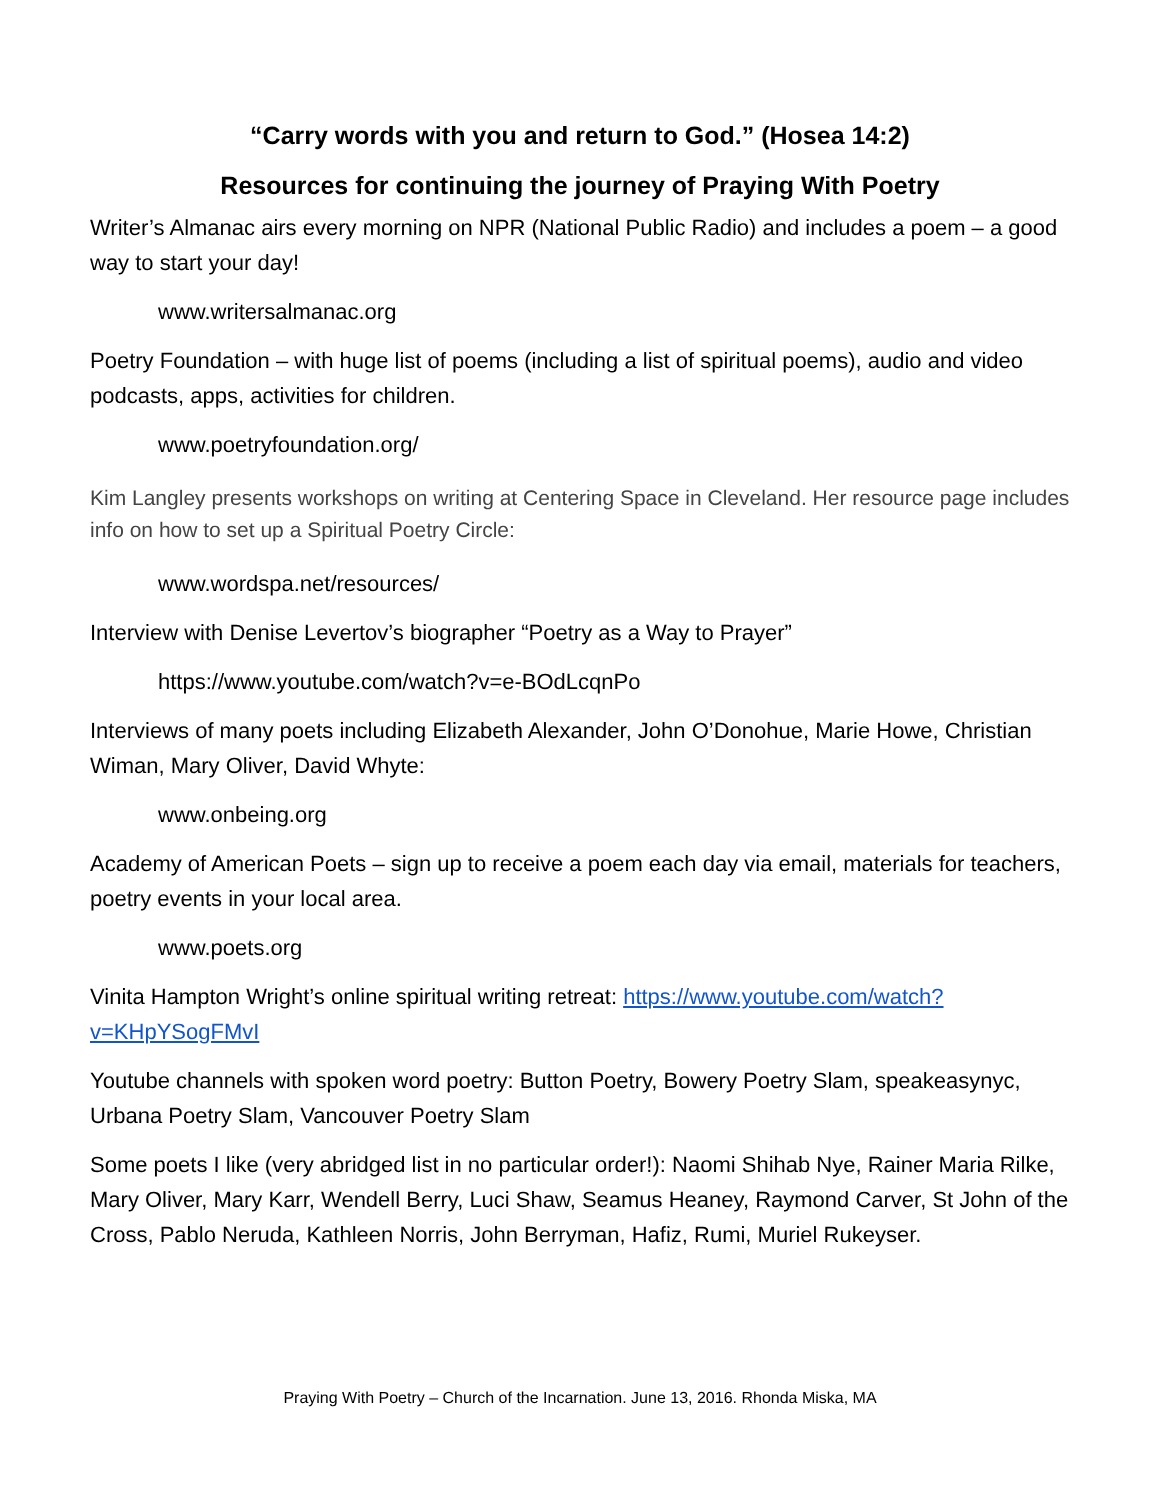“Carry words with you and return to God.” (Hosea 14:2)
Resources for continuing the journey of Praying With Poetry
Writer’s Almanac airs every morning on NPR (National Public Radio) and includes a poem – a good way to start your day!
www.writersalmanac.org
Poetry Foundation – with huge list of poems (including a list of spiritual poems), audio and video podcasts, apps, activities for children.
www.poetryfoundation.org/
Kim Langley presents workshops on writing at Centering Space in Cleveland. Her resource page includes info on how to set up a Spiritual Poetry Circle:
www.wordspa.net/resources/
Interview with Denise Levertov’s biographer “Poetry as a Way to Prayer”
https://www.youtube.com/watch?v=e-BOdLcqnPo
Interviews of many poets including Elizabeth Alexander, John O’Donohue, Marie Howe, Christian Wiman, Mary Oliver, David Whyte:
www.onbeing.org
Academy of American Poets – sign up to receive a poem each day via email, materials for teachers, poetry events in your local area.
www.poets.org
Vinita Hampton Wright’s online spiritual writing retreat: https://www.youtube.com/watch?v=KHpYSogFMvI
Youtube channels with spoken word poetry: Button Poetry, Bowery Poetry Slam, speakeasynyc, Urbana Poetry Slam, Vancouver Poetry Slam
Some poets I like (very abridged list in no particular order!): Naomi Shihab Nye, Rainer Maria Rilke, Mary Oliver, Mary Karr, Wendell Berry, Luci Shaw, Seamus Heaney, Raymond Carver, St John of the Cross, Pablo Neruda, Kathleen Norris, John Berryman, Hafiz, Rumi, Muriel Rukeyser.
Praying With Poetry – Church of the Incarnation. June 13, 2016. Rhonda Miska, MA